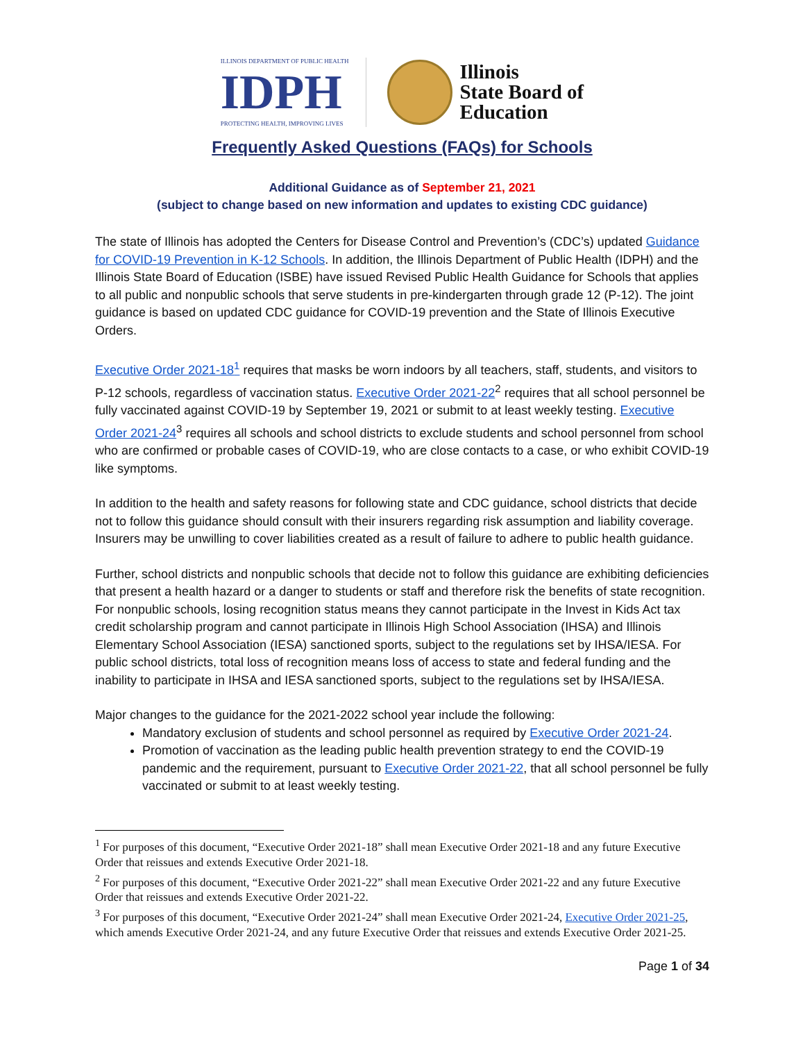ILLINOIS DEPARTMENT OF PUBLIC HEALTH
IDPH
PROTECTING HEALTH, IMPROVING LIVES
Illinois
State Board of
Education
Frequently Asked Questions (FAQs) for Schools
Additional Guidance as of September 21, 2021
(subject to change based on new information and updates to existing CDC guidance)
The state of Illinois has adopted the Centers for Disease Control and Prevention’s (CDC’s) updated Guidance for COVID-19 Prevention in K-12 Schools. In addition, the Illinois Department of Public Health (IDPH) and the Illinois State Board of Education (ISBE) have issued Revised Public Health Guidance for Schools that applies to all public and nonpublic schools that serve students in pre-kindergarten through grade 12 (P-12). The joint guidance is based on updated CDC guidance for COVID-19 prevention and the State of Illinois Executive Orders.
Executive Order 2021-18<sup>1</sup> requires that masks be worn indoors by all teachers, staff, students, and visitors to P-12 schools, regardless of vaccination status. Executive Order 2021-22<sup>2</sup> requires that all school personnel be fully vaccinated against COVID-19 by September 19, 2021 or submit to at least weekly testing. Executive Order 2021-24<sup>3</sup> requires all schools and school districts to exclude students and school personnel from school who are confirmed or probable cases of COVID-19, who are close contacts to a case, or who exhibit COVID-19 like symptoms.
In addition to the health and safety reasons for following state and CDC guidance, school districts that decide not to follow this guidance should consult with their insurers regarding risk assumption and liability coverage. Insurers may be unwilling to cover liabilities created as a result of failure to adhere to public health guidance.
Further, school districts and nonpublic schools that decide not to follow this guidance are exhibiting deficiencies that present a health hazard or a danger to students or staff and therefore risk the benefits of state recognition. For nonpublic schools, losing recognition status means they cannot participate in the Invest in Kids Act tax credit scholarship program and cannot participate in Illinois High School Association (IHSA) and Illinois Elementary School Association (IESA) sanctioned sports, subject to the regulations set by IHSA/IESA. For public school districts, total loss of recognition means loss of access to state and federal funding and the inability to participate in IHSA and IESA sanctioned sports, subject to the regulations set by IHSA/IESA.
Major changes to the guidance for the 2021-2022 school year include the following:
Mandatory exclusion of students and school personnel as required by Executive Order 2021-24.
Promotion of vaccination as the leading public health prevention strategy to end the COVID-19 pandemic and the requirement, pursuant to Executive Order 2021-22, that all school personnel be fully vaccinated or submit to at least weekly testing.
<sup>1</sup> For purposes of this document, “Executive Order 2021-18” shall mean Executive Order 2021-18 and any future Executive Order that reissues and extends Executive Order 2021-18.
<sup>2</sup> For purposes of this document, “Executive Order 2021-22” shall mean Executive Order 2021-22 and any future Executive Order that reissues and extends Executive Order 2021-22.
<sup>3</sup> For purposes of this document, “Executive Order 2021-24” shall mean Executive Order 2021-24, Executive Order 2021-25, which amends Executive Order 2021-24, and any future Executive Order that reissues and extends Executive Order 2021-25.
Page 1 of 34